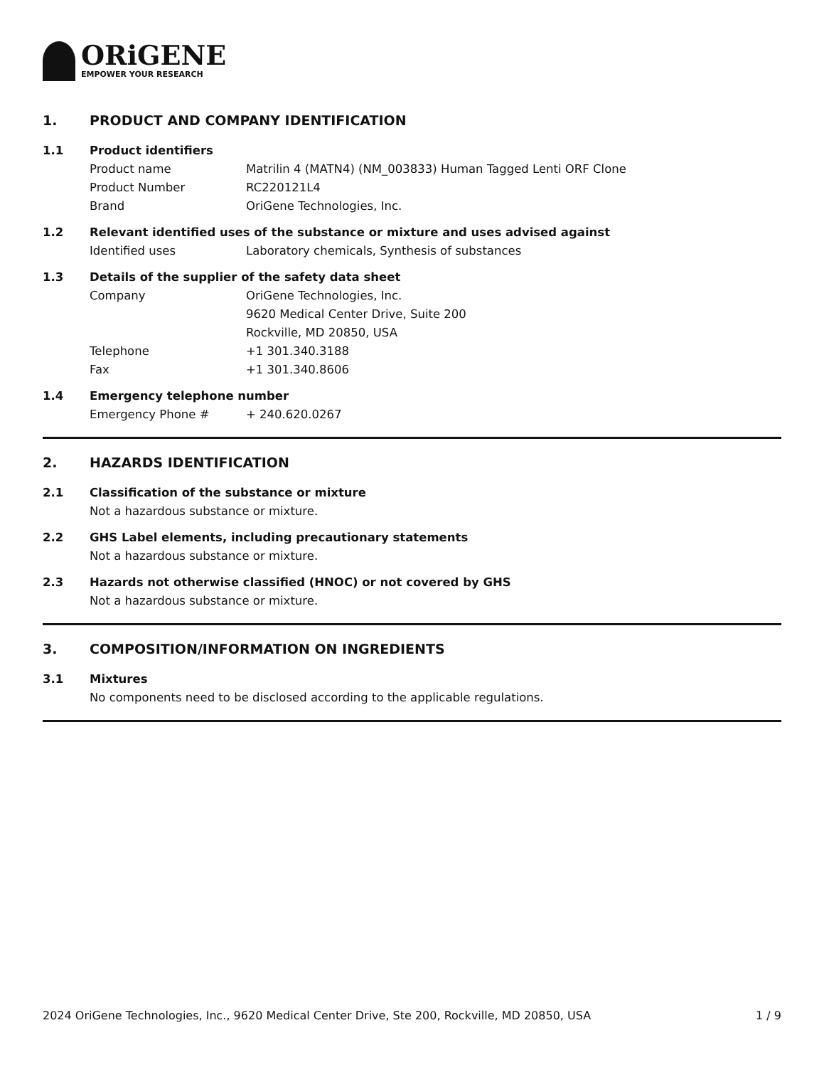ORiGENE
EMPOWER YOUR RESEARCH
1. PRODUCT AND COMPANY IDENTIFICATION
1.1 Product identifiers
Product name Matrilin 4 (MATN4) (NM_003833) Human Tagged Lenti ORF Clone
Product Number RC220121L4
Brand OriGene Technologies, Inc.
1.2 Relevant identified uses of the substance or mixture and uses advised against
Identified uses Laboratory chemicals, Synthesis of substances
1.3 Details of the supplier of the safety data sheet
Company OriGene Technologies, Inc.
9620 Medical Center Drive, Suite 200
Rockville, MD 20850, USA
Telephone +1 301.340.3188
Fax +1 301.340.8606
1.4 Emergency telephone number
Emergency Phone # + 240.620.0267
2. HAZARDS IDENTIFICATION
2.1 Classification of the substance or mixture
Not a hazardous substance or mixture.
2.2 GHS Label elements, including precautionary statements
Not a hazardous substance or mixture.
2.3 Hazards not otherwise classified (HNOC) or not covered by GHS
Not a hazardous substance or mixture.
3. COMPOSITION/INFORMATION ON INGREDIENTS
3.1 Mixtures
No components need to be disclosed according to the applicable regulations.
2024 OriGene Technologies, Inc., 9620 Medical Center Drive, Ste 200, Rockville, MD 20850, USA 1 / 9